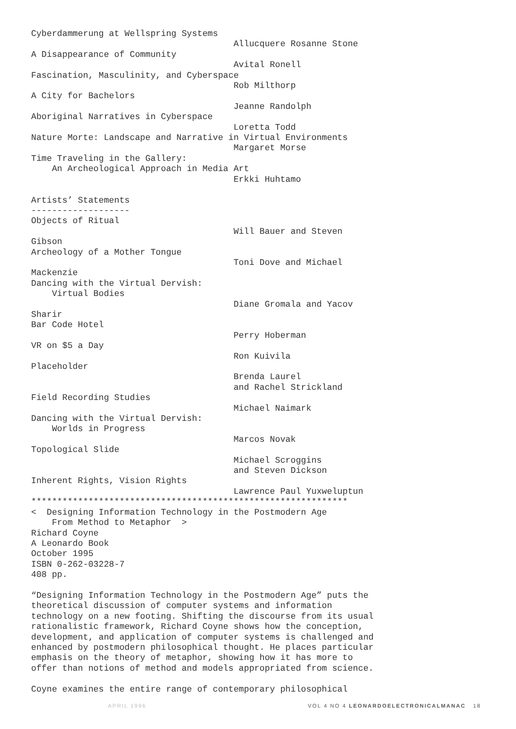Cyberdammerung at Wellspring Systems
                                       Allucquere Rosanne Stone
A Disappearance of Community
                                       Avital Ronell
Fascination, Masculinity, and Cyberspace
                                       Rob Milthorp
A City for Bachelors
                                       Jeanne Randolph
Aboriginal Narratives in Cyberspace
                                       Loretta Todd
Nature Morte: Landscape and Narrative in Virtual Environments
                                       Margaret Morse
Time Traveling in the Gallery:
    An Archeological Approach in Media Art
                                       Erkki Huhtamo

Artists’ Statements
-------------------
Objects of Ritual
                                       Will Bauer and Steven
Gibson
Archeology of a Mother Tongue
                                       Toni Dove and Michael
Mackenzie
Dancing with the Virtual Dervish:
    Virtual Bodies
                                       Diane Gromala and Yacov
Sharir
Bar Code Hotel
                                       Perry Hoberman
VR on $5 a Day
                                       Ron Kuivila
Placeholder
                                       Brenda Laurel
                                       and Rachel Strickland
Field Recording Studies
                                       Michael Naimark
Dancing with the Virtual Dervish:
    Worlds in Progress
                                       Marcos Novak
Topological Slide
                                       Michael Scroggins
                                       and Steven Dickson
Inherent Rights, Vision Rights
                                       Lawrence Paul Yuxweluptun
*************************************************************
<  Designing Information Technology in the Postmodern Age
    From Method to Metaphor  >
Richard Coyne
A Leonardo Book
October 1995
ISBN 0-262-03228-7
408 pp.

“Designing Information Technology in the Postmodern Age” puts the
theoretical discussion of computer systems and information
technology on a new footing. Shifting the discourse from its usual
rationalistic framework, Richard Coyne shows how the conception,
development, and application of computer systems is challenged and
enhanced by postmodern philosophical thought. He places particular
emphasis on the theory of metaphor, showing how it has more to
offer than notions of method and models appropriated from science.

Coyne examines the entire range of contemporary philosophical
APRIL 1996 VOL 4 NO 4 LEONARDOELECTRONICALMANAC 18